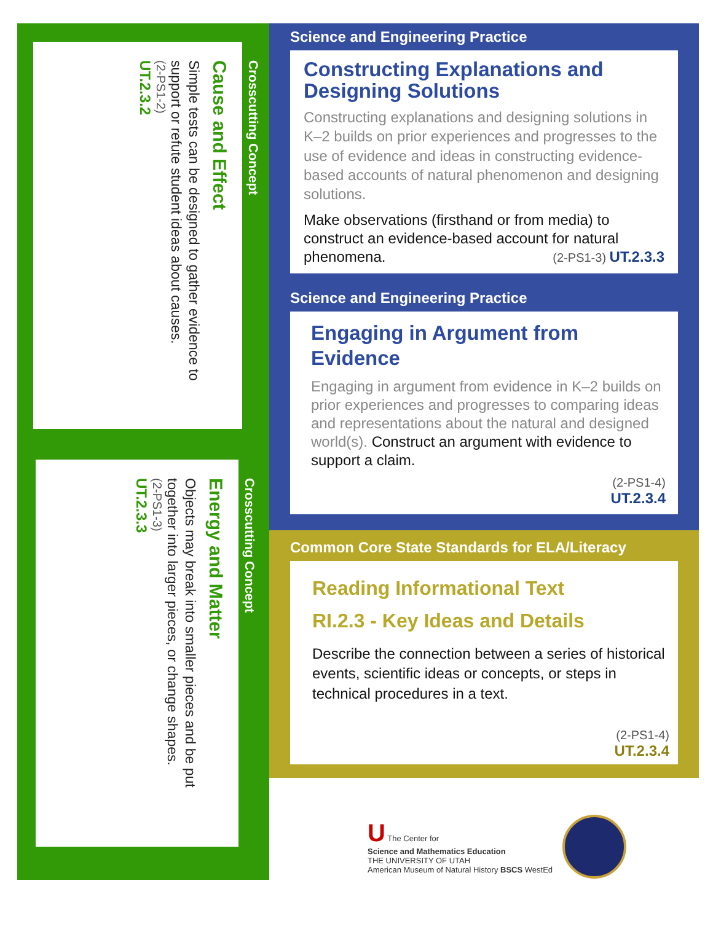Crosscutting Concept
Cause and Effect
Simple tests can be designed to gather evidence to support or refute student ideas about causes.
(2-PS1-2)
UT.2.3.2
Crosscutting Concept
Energy and Matter
Objects may break into smaller pieces and be put together into larger pieces, or change shapes.
(2-PS1-3)
UT.2.3.3
Science and Engineering Practice
Constructing Explanations and Designing Solutions
Constructing explanations and designing solutions in K–2 builds on prior experiences and progresses to the use of evidence and ideas in constructing evidence-based accounts of natural phenomenon and designing solutions.
Make observations (firsthand or from media) to construct an evidence-based account for natural phenomena. (2-PS1-3) UT.2.3.3
Science and Engineering Practice
Engaging in Argument from Evidence
Engaging in argument from evidence in K–2 builds on prior experiences and progresses to comparing ideas and representations about the natural and designed world(s). Construct an argument with evidence to support a claim.
(2-PS1-4)
UT.2.3.4
Common Core State Standards for ELA/Literacy
Reading Informational Text
RI.2.3 - Key Ideas and Details
Describe the connection between a series of historical events, scientific ideas or concepts, or steps in technical procedures in a text.
(2-PS1-4)
UT.2.3.4
U The Center for
Science and Mathematics Education
THE UNIVERSITY OF UTAH
American Museum of Natural History BSCS WestEd